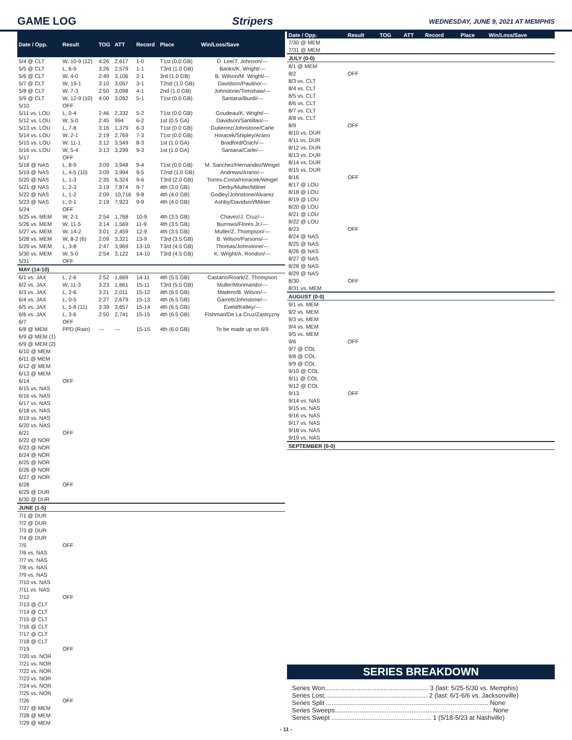GAME LOG Stripers WEDNESDAY, JUNE 9, 2021 AT MEMPHIS
| Date / Opp. | Result | TOG | ATT | Record | Place | Win/Loss/Save |
| --- | --- | --- | --- | --- | --- | --- |
| 5/4 @ CLT | W, 10-9 (12) | 4:26 | 2,617 | 1-0 | T1st (0.0 GB) | D. Lee/T. Johnson/--- |
| 5/5 @ CLT | L, 6-9 | 3:26 | 2,579 | 1-1 | T3rd (1.0 GB) | Banks/K. Wright/--- |
| 5/6 @ CLT | W, 4-0 | 2:49 | 3,106 | 2-1 | 3rd (1.0 GB) | B. Wilson/M. Wright/--- |
| 5/7 @ CLT | W, 19-1 | 3:10 | 3,057 | 3-1 | T2nd (1.0 GB) | Davidson/Paulino/--- |
| 5/8 @ CLT | W, 7-3 | 2:50 | 3,098 | 4-1 | 2nd (1.0 GB) | Johnstone/Tomshaw/--- |
| 5/9 @ CLT | W, 12-9 (10) | 4:00 | 3,092 | 5-1 | T1st (0.0 GB) | Santana/Burdi/--- |
| 5/10 | OFF | | | | | |
| 5/11 vs. LOU | L, 0-4 | 2:46 | 2,332 | 5-2 | T1st (0.0 GB) | Goudeau/K. Wright/--- |
| 5/12 vs. LOU | W, 5-0 | 2:45 | 994 | 6-2 | 1st (0.5 GA) | Davidson/Santillan/--- |
| 5/13 vs. LOU | L, 7-8 | 3:16 | 1,379 | 6-3 | T1st (0.0 GB) | Gutierrez/Johnstone/Carle |
| 5/14 vs. LOU | W, 2-1 | 2:19 | 2,769 | 7-3 | T1st (0.0 GB) | Horacek/Shipley/Arano |
| 5/15 vs. LOU | W, 11-1 | 3:12 | 3,549 | 8-3 | 1st (1.0 GA) | Bradford/Osich/--- |
| 5/16 vs. LOU | W, 5-4 | 3:13 | 3,299 | 9-3 | 1st (1.0 GA) | Santana/Carle/--- |
| 5/17 | OFF | | | | | |
| 5/18 @ NAS | L, 8-9 | 3:09 | 3,948 | 9-4 | T1st (0.0 GB) | M. Sanchez/Hernandez/Weigel |
| 5/19 @ NAS | L, 4-5 (10) | 3:09 | 3,994 | 9-5 | T2nd (1.0 GB) | Andrews/Arano/--- |
| 5/20 @ NAS | L, 1-3 | 2:35 | 6,324 | 9-6 | T3rd (2.0 GB) | Torres-Costa/Horacek/Weigel |
| 5/21 @ NAS | L, 2-3 | 3:19 | 7,874 | 9-7 | 4th (3.0 GB) | Derby/Muller/Milner |
| 5/22 @ NAS | L, 1-2 | 2:09 | 10,716 | 9-8 | 4th (4.0 GB) | Godley/Johnstone/Alvarez |
| 5/23 @ NAS | L, 0-1 | 2:19 | 7,923 | 9-9 | 4th (4.0 GB) | Ashby/Davidson/Milner |
| 5/24 | OFF | | | | | |
| 5/25 vs. MEM | W, 2-1 | 2:54 | 1,768 | 10-9 | 4th (3.5 GB) | Chavez/J. Cruz/--- |
| 5/26 vs. MEM | W, 11-5 | 3:14 | 1,569 | 11-9 | 4th (3.5 GB) | Burrows/Flores Jr./--- |
| 5/27 vs. MEM | W, 14-2 | 3:01 | 2,459 | 12-9 | 4th (3.5 GB) | Muller/Z. Thompson/--- |
| 5/28 vs. MEM | W, 8-2 (6) | 2:09 | 3,321 | 13-9 | T3rd (3.5 GB) | B. Wilson/Parsons/--- |
| 5/29 vs. MEM | L, 3-8 | 2:47 | 3,969 | 13-10 | T3rd (4.5 GB) | Thomas/Johnstone/--- |
| 5/30 vs. MEM | W, 5-0 | 2:54 | 3,122 | 14-10 | T3rd (4.5 GB) | K. Wright/A. Rondon/--- |
| 5/31 | OFF | | | | | |
| MAY (14-10) | | | | | | |
| 6/1 vs. JAX | L, 2-6 | 2:52 | 1,669 | 14-11 | 4th (5.5 GB) | Castano/Roark/Z. Thompson |
| 6/2 vs. JAX | W, 11-3 | 3:23 | 1,661 | 15-11 | T3rd (5.5 GB) | Muller/Morimando/--- |
| 6/3 vs. JAX | L, 2-6 | 3:21 | 2,011 | 15-12 | 4th (6.5 GB) | Madero/B. Wilson/--- |
| 6/4 vs. JAX | L, 0-5 | 2:27 | 2,679 | 15-13 | 4th (6.5 GB) | Garrett/Johnstone/--- |
| 6/5 vs. JAX | L, 5-8 (11) | 3:39 | 3,657 | 15-14 | 4th (6.5 GB) | Eveld/Kelley/--- |
| 6/6 vs. JAX | L, 3-6 | 2:50 | 2,741 | 15-15 | 4th (6.5 GB) | Fishman/De La Cruz/Zastryzny |
| 6/7 | OFF | | | | | |
| 6/8 @ MEM | PPD (Rain) | --- | --- | 15-15 | 4th (6.0 GB) | To be made up on 6/9 |
| 6/9 @ MEM (1) | | | | | | |
| 6/9 @ MEM (2) | | | | | | |
| 6/10 @ MEM | | | | | | |
| 6/11 @ MEM | | | | | | |
| 6/12 @ MEM | | | | | | |
| 6/13 @ MEM | | | | | | |
| 6/14 | OFF | | | | | |
| 6/15 vs. NAS | | | | | | |
| 6/16 vs. NAS | | | | | | |
| 6/17 vs. NAS | | | | | | |
| 6/18 vs. NAS | | | | | | |
| 6/19 vs. NAS | | | | | | |
| 6/20 vs. NAS | | | | | | |
| 6/21 | OFF | | | | | |
| 6/22 @ NOR | | | | | | |
| 6/23 @ NOR | | | | | | |
| 6/24 @ NOR | | | | | | |
| 6/25 @ NOR | | | | | | |
| 6/26 @ NOR | | | | | | |
| 6/27 @ NOR | | | | | | |
| 6/28 | OFF | | | | | |
| 6/29 @ DUR | | | | | | |
| 6/30 @ DUR | | | | | | |
| JUNE (1-5) | | | | | | |
| 7/1 @ DUR | | | | | | |
| 7/2 @ DUR | | | | | | |
| 7/3 @ DUR | | | | | | |
| 7/4 @ DUR | | | | | | |
| 7/5 | OFF | | | | | |
| 7/6 vs. NAS | | | | | | |
| 7/7 vs. NAS | | | | | | |
| 7/8 vs. NAS | | | | | | |
| 7/9 vs. NAS | | | | | | |
| 7/10 vs. NAS | | | | | | |
| 7/11 vs. NAS | | | | | | |
| 7/12 | OFF | | | | | |
| 7/13 @ CLT | | | | | | |
| 7/14 @ CLT | | | | | | |
| 7/15 @ CLT | | | | | | |
| 7/16 @ CLT | | | | | | |
| 7/17 @ CLT | | | | | | |
| 7/18 @ CLT | | | | | | |
| 7/19 | OFF | | | | | |
| 7/20 vs. NOR | | | | | | |
| 7/21 vs. NOR | | | | | | |
| 7/22 vs. NOR | | | | | | |
| 7/23 vs. NOR | | | | | | |
| 7/24 vs. NOR | | | | | | |
| 7/25 vs. NOR | | | | | | |
| 7/26 | OFF | | | | | |
| 7/27 @ MEM | | | | | | |
| 7/28 @ MEM | | | | | | |
| 7/29 @ MEM | | | | | | |
| Date / Opp. | Result | TOG | ATT | Record | Place | Win/Loss/Save |
| --- | --- | --- | --- | --- | --- | --- |
| 7/30 @ MEM | | | | | | |
| 7/31 @ MEM | | | | | | |
| JULY (0-0) | | | | | | |
| 8/1 @ MEM | | | | | | |
| 8/2 | OFF | | | | | |
| 8/3 vs. CLT | | | | | | |
| 8/4 vs. CLT | | | | | | |
| 8/5 vs. CLT | | | | | | |
| 8/6 vs. CLT | | | | | | |
| 8/7 vs. CLT | | | | | | |
| 8/8 vs. CLT | | | | | | |
| 8/9 | OFF | | | | | |
| 8/10 vs. DUR | | | | | | |
| 8/11 vs. DUR | | | | | | |
| 8/12 vs. DUR | | | | | | |
| 8/13 vs. DUR | | | | | | |
| 8/14 vs. DUR | | | | | | |
| 8/15 vs. DUR | | | | | | |
| 8/16 | OFF | | | | | |
| 8/17 @ LOU | | | | | | |
| 8/18 @ LOU | | | | | | |
| 8/19 @ LOU | | | | | | |
| 8/20 @ LOU | | | | | | |
| 8/21 @ LOU | | | | | | |
| 8/22 @ LOU | | | | | | |
| 8/23 | OFF | | | | | |
| 8/24 @ NAS | | | | | | |
| 8/25 @ NAS | | | | | | |
| 8/26 @ NAS | | | | | | |
| 8/27 @ NAS | | | | | | |
| 8/28 @ NAS | | | | | | |
| 8/29 @ NAS | | | | | | |
| 8/30 | OFF | | | | | |
| 8/31 vs. MEM | | | | | | |
| AUGUST (0-0) | | | | | | |
| 9/1 vs. MEM | | | | | | |
| 9/2 vs. MEM | | | | | | |
| 9/3 vs. MEM | | | | | | |
| 9/4 vs. MEM | | | | | | |
| 9/5 vs. MEM | | | | | | |
| 9/6 | OFF | | | | | |
| 9/7 @ COL | | | | | | |
| 9/8 @ COL | | | | | | |
| 9/9 @ COL | | | | | | |
| 9/10 @ COL | | | | | | |
| 9/11 @ COL | | | | | | |
| 9/12 @ COL | | | | | | |
| 9/13 | OFF | | | | | |
| 9/14 vs. NAS | | | | | | |
| 9/15 vs. NAS | | | | | | |
| 9/16 vs. NAS | | | | | | |
| 9/17 vs. NAS | | | | | | |
| 9/18 vs. NAS | | | | | | |
| 9/19 vs. NAS | | | | | | |
| SEPTEMBER (0-0) | | | | | | |
SERIES BREAKDOWN
Series Won.......................................................... 3 (last: 5/25-5/30 vs. Memphis)
Series Lost.......................................................... 2 (last: 6/1-6/6 vs. Jacksonville)
Series Split ........................................................................................... None
Series Sweeps........................................................................................ None
Series Swept ........................................................ 1 (5/18-5/23 at Nashville)
- 11 -